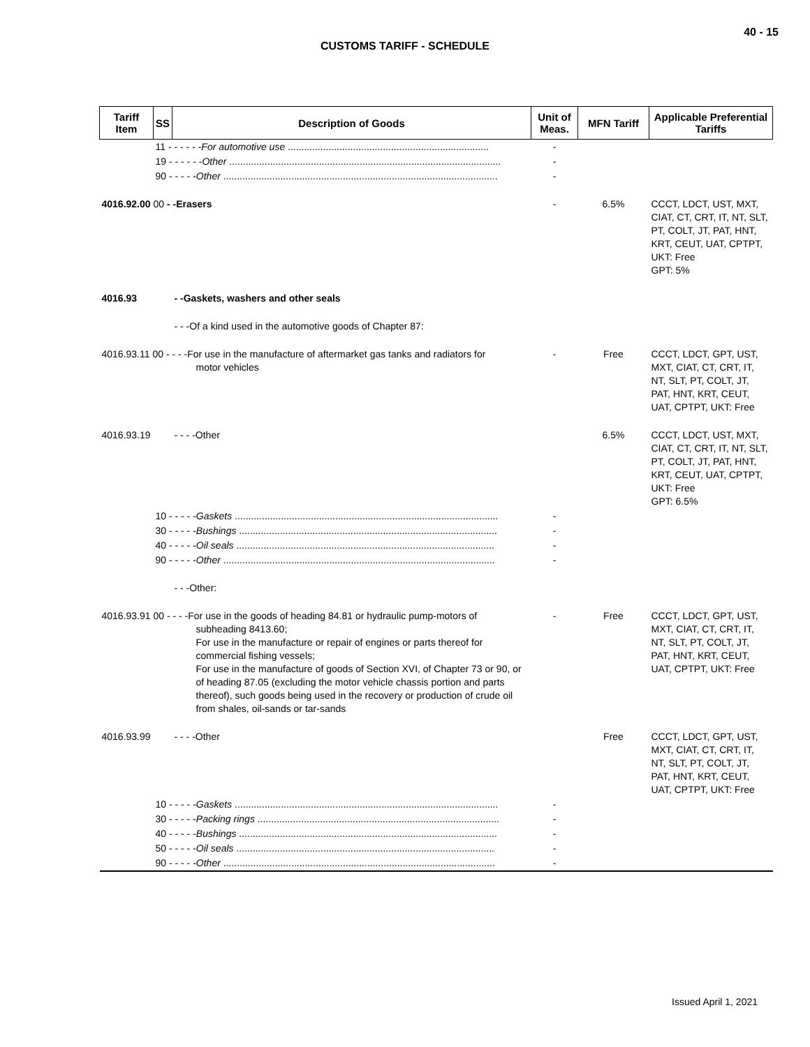40 - 15
CUSTOMS TARIFF - SCHEDULE
| Tariff Item | SS | Description of Goods | Unit of Meas. | MFN Tariff | Applicable Preferential Tariffs |
| --- | --- | --- | --- | --- | --- |
| | 11 - - - - - - For automotive use .......................................................................... | | - | | |
| | 19 - - - - - - Other .................................................................................................... | | - | | |
| | 90 - - - - - Other ..................................................................................................... | | - | | |
| 4016.92.00 00 - -Erasers | | | - | 6.5% | CCCT, LDCT, UST, MXT, CIAT, CT, CRT, IT, NT, SLT, PT, COLT, JT, PAT, HNT, KRT, CEUT, UAT, CPTPT, UKT: Free GPT: 5% |
| 4016.93 | | - -Gaskets, washers and other seals | | | |
| | | - - -Of a kind used in the automotive goods of Chapter 87: | | | |
| 4016.93.11 00 - - - -For use in the manufacture of aftermarket gas tanks and radiators for motor vehicles | | | - | Free | CCCT, LDCT, GPT, UST, MXT, CIAT, CT, CRT, IT, NT, SLT, PT, COLT, JT, PAT, HNT, KRT, CEUT, UAT, CPTPT, UKT: Free |
| 4016.93.19 | | - - - -Other | | 6.5% | CCCT, LDCT, UST, MXT, CIAT, CT, CRT, IT, NT, SLT, PT, COLT, JT, PAT, HNT, KRT, CEUT, UAT, CPTPT, UKT: Free GPT: 6.5% |
| | 10 - - - - - Gaskets ................................................................................................. | | - | | |
| | 30 - - - - - Bushings ............................................................................................... | | - | | |
| | 40 - - - - - Oil seals ............................................................................................... | | - | | |
| | 90 - - - - - Other .................................................................................................... | | - | | |
| | | - - -Other: | | | |
| 4016.93.91 00 - - - -For use in the goods of heading 84.81 or hydraulic pump-motors of subheading 8413.60; For use in the manufacture or repair of engines or parts thereof for commercial fishing vessels; For use in the manufacture of goods of Section XVI, of Chapter 73 or 90, or of heading 87.05 (excluding the motor vehicle chassis portion and parts thereof), such goods being used in the recovery or production of crude oil from shales, oil-sands or tar-sands | | | - | Free | CCCT, LDCT, GPT, UST, MXT, CIAT, CT, CRT, IT, NT, SLT, PT, COLT, JT, PAT, HNT, KRT, CEUT, UAT, CPTPT, UKT: Free |
| 4016.93.99 | | - - - -Other | | Free | CCCT, LDCT, GPT, UST, MXT, CIAT, CT, CRT, IT, NT, SLT, PT, COLT, JT, PAT, HNT, KRT, CEUT, UAT, CPTPT, UKT: Free |
| | 10 - - - - - Gaskets ................................................................................................. | | - | | |
| | 30 - - - - - Packing rings ......................................................................................... | | - | | |
| | 40 - - - - - Bushings ............................................................................................... | | - | | |
| | 50 - - - - - Oil seals ............................................................................................... | | - | | |
| | 90 - - - - - Other .................................................................................................... | | - | | |
Issued April 1, 2021